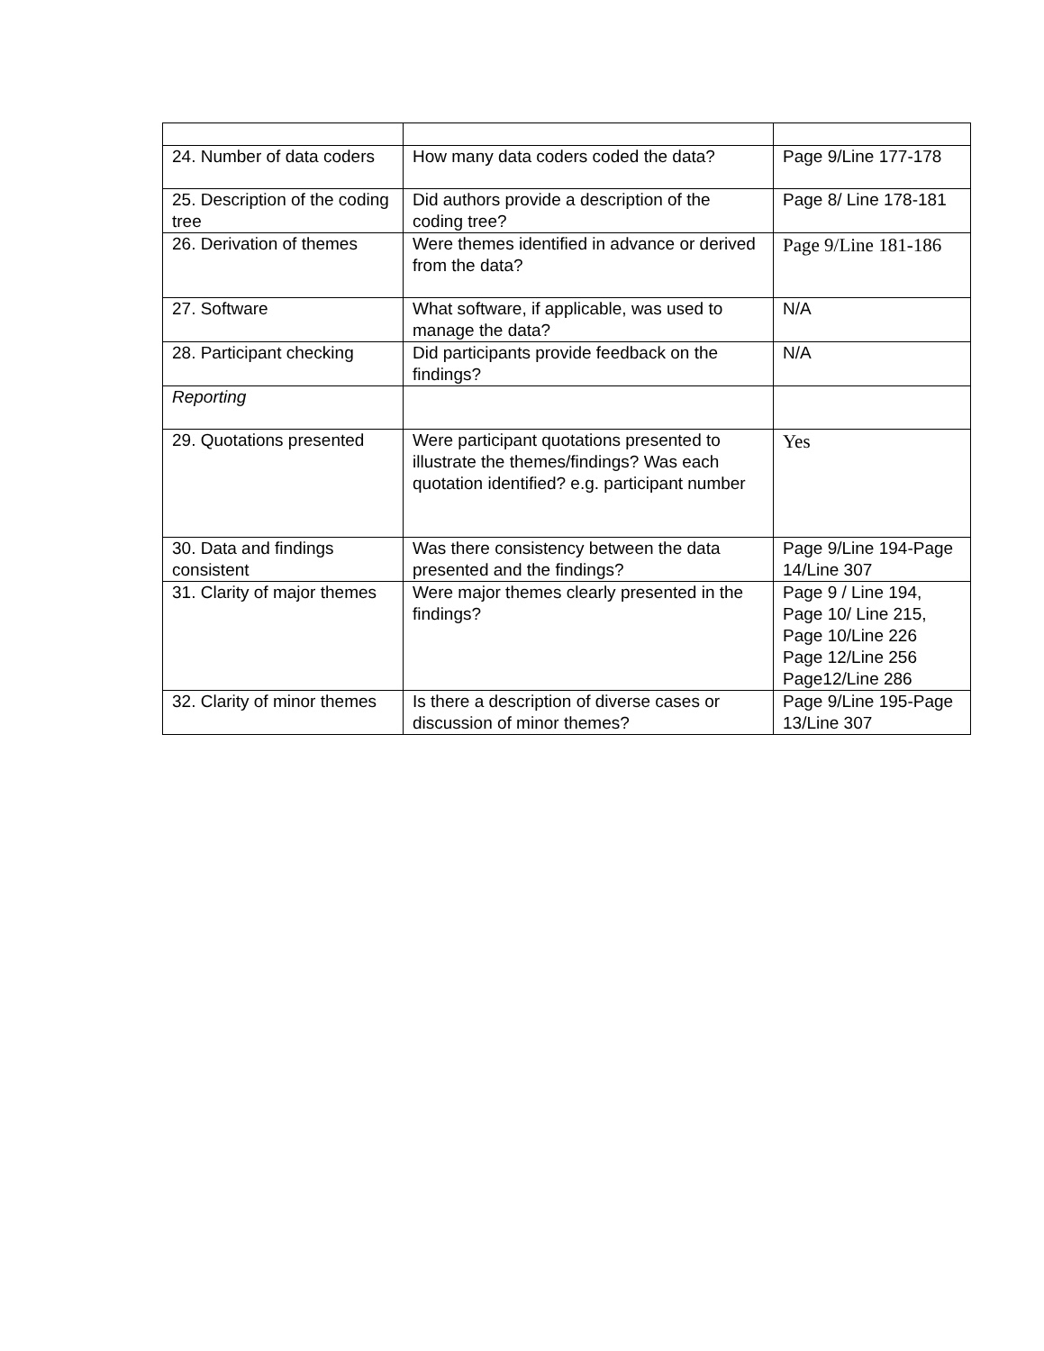| 24. Number of data coders | How many data coders coded the data? | Page 9/Line 177-178 |
| 25. Description of the coding tree | Did authors provide a description of the coding tree? | Page 8/ Line 178-181 |
| 26. Derivation of themes | Were themes identified in advance or derived from the data? | Page 9/Line 181-186 |
| 27. Software | What software, if applicable, was used to manage the data? | N/A |
| 28. Participant checking | Did participants provide feedback on the findings? | N/A |
| Reporting | | |
| 29. Quotations presented | Were participant quotations presented to illustrate the themes/findings? Was each quotation identified? e.g. participant number | Yes |
| 30. Data and findings consistent | Was there consistency between the data presented and the findings? | Page 9/Line 194-Page 14/Line 307 |
| 31. Clarity of major themes | Were major themes clearly presented in the findings? | Page 9 / Line 194, Page 10/ Line 215, Page 10/Line 226 Page 12/Line 256 Page12/Line 286 |
| 32. Clarity of minor themes | Is there a description of diverse cases or discussion of minor themes? | Page 9/Line 195-Page 13/Line 307 |